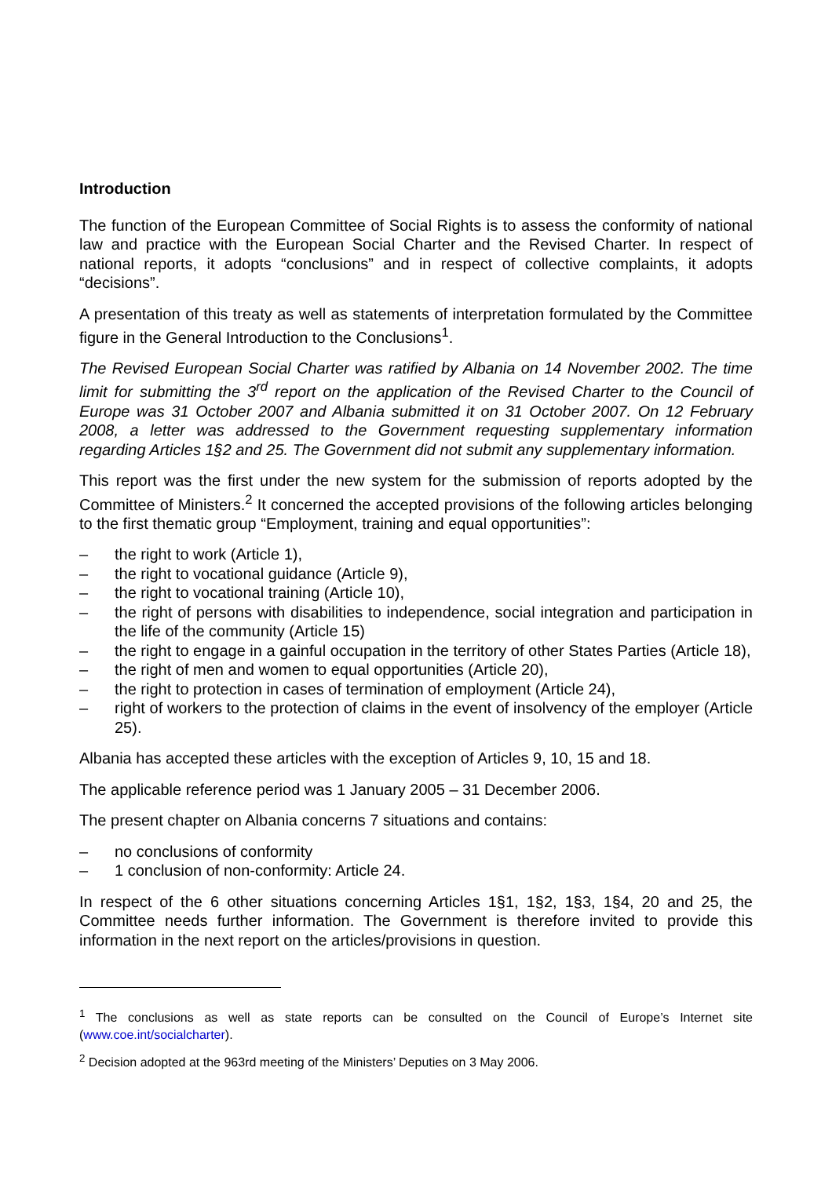Introduction
The function of the European Committee of Social Rights is to assess the conformity of national law and practice with the European Social Charter and the Revised Charter. In respect of national reports, it adopts “conclusions” and in respect of collective complaints, it adopts “decisions”.
A presentation of this treaty as well as statements of interpretation formulated by the Committee figure in the General Introduction to the Conclusions<sup>1</sup>.
The Revised European Social Charter was ratified by Albania on 14 November 2002. The time limit for submitting the 3<sup>rd</sup> report on the application of the Revised Charter to the Council of Europe was 31 October 2007 and Albania submitted it on 31 October 2007. On 12 February 2008, a letter was addressed to the Government requesting supplementary information regarding Articles 1§2 and 25. The Government did not submit any supplementary information.
This report was the first under the new system for the submission of reports adopted by the Committee of Ministers.<sup>2</sup> It concerned the accepted provisions of the following articles belonging to the first thematic group “Employment, training and equal opportunities”:
– the right to work (Article 1),
– the right to vocational guidance (Article 9),
– the right to vocational training (Article 10),
– the right of persons with disabilities to independence, social integration and participation in the life of the community (Article 15)
– the right to engage in a gainful occupation in the territory of other States Parties (Article 18),
– the right of men and women to equal opportunities (Article 20),
– the right to protection in cases of termination of employment (Article 24),
– right of workers to the protection of claims in the event of insolvency of the employer (Article 25).
Albania has accepted these articles with the exception of Articles 9, 10, 15 and 18.
The applicable reference period was 1 January 2005 – 31 December 2006.
The present chapter on Albania concerns 7 situations and contains:
– no conclusions of conformity
– 1 conclusion of non-conformity: Article 24.
In respect of the 6 other situations concerning Articles 1§1, 1§2, 1§3, 1§4, 20 and 25, the Committee needs further information. The Government is therefore invited to provide this information in the next report on the articles/provisions in question.
<sup>1</sup> The conclusions as well as state reports can be consulted on the Council of Europe’s Internet site (www.coe.int/socialcharter).
<sup>2</sup> Decision adopted at the 963rd meeting of the Ministers’ Deputies on 3 May 2006.